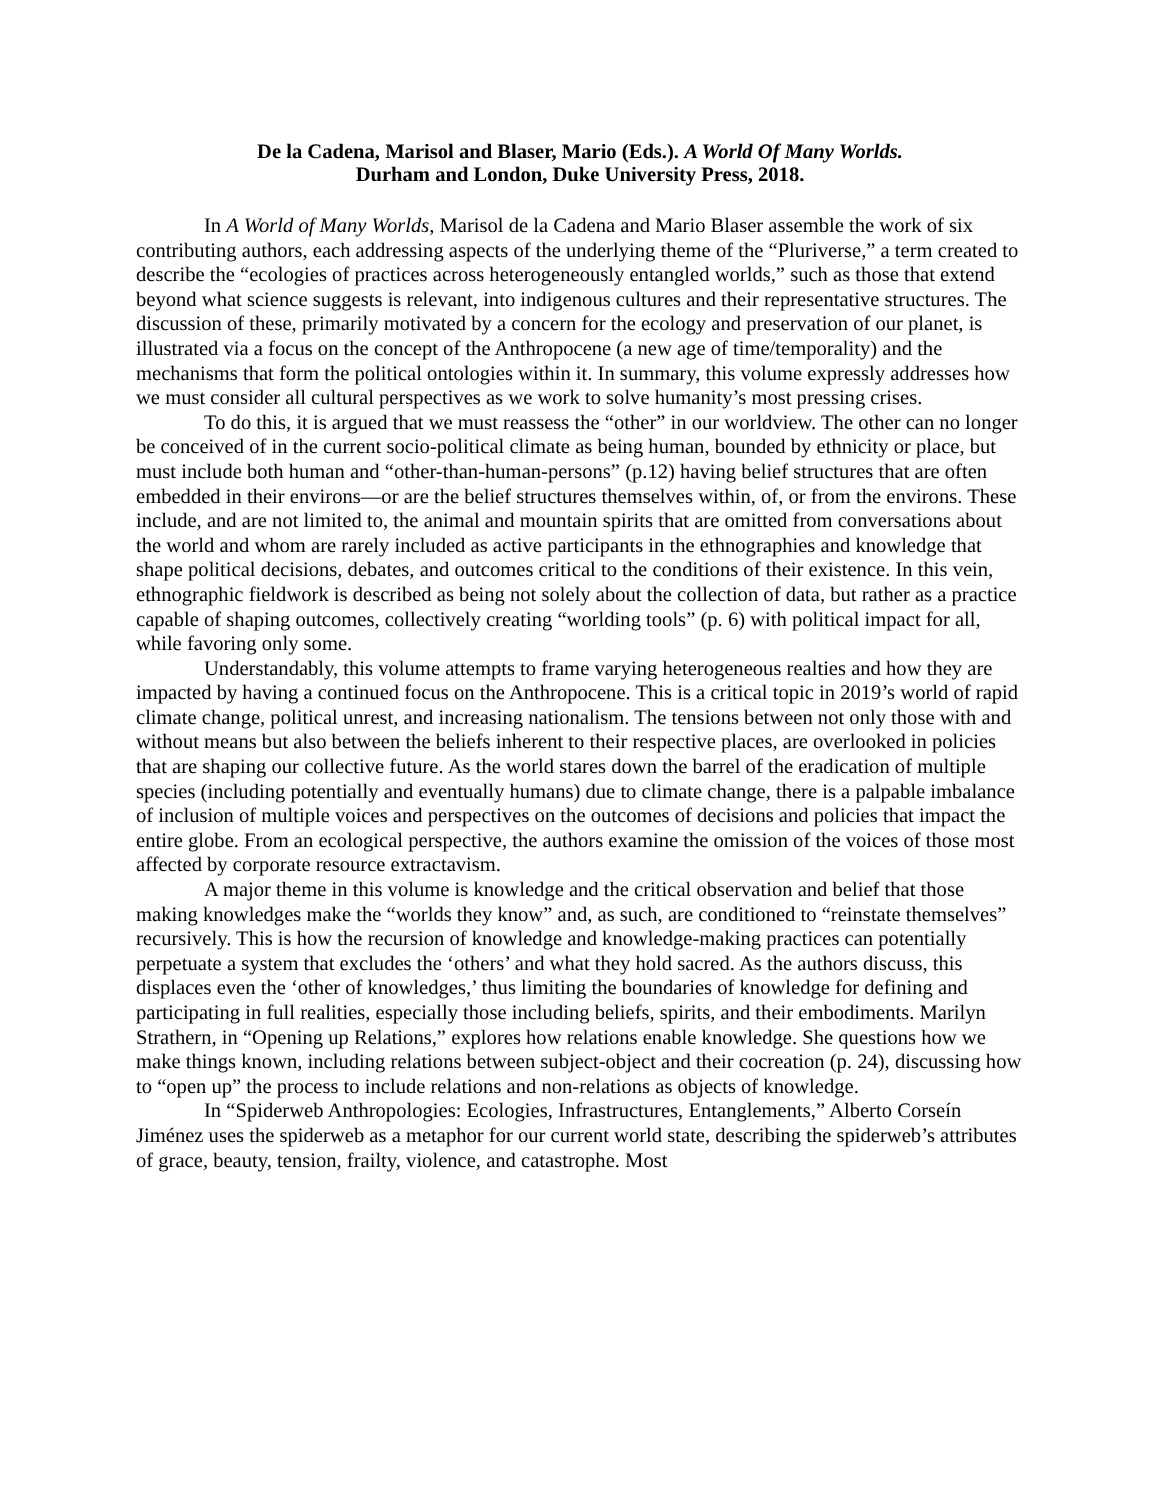De la Cadena, Marisol and Blaser, Mario (Eds.). A World Of Many Worlds.
Durham and London, Duke University Press, 2018.
In A World of Many Worlds, Marisol de la Cadena and Mario Blaser assemble the work of six contributing authors, each addressing aspects of the underlying theme of the “Pluriverse,” a term created to describe the “ecologies of practices across heterogeneously entangled worlds,” such as those that extend beyond what science suggests is relevant, into indigenous cultures and their representative structures. The discussion of these, primarily motivated by a concern for the ecology and preservation of our planet, is illustrated via a focus on the concept of the Anthropocene (a new age of time/temporality) and the mechanisms that form the political ontologies within it. In summary, this volume expressly addresses how we must consider all cultural perspectives as we work to solve humanity’s most pressing crises.
To do this, it is argued that we must reassess the “other” in our worldview. The other can no longer be conceived of in the current socio-political climate as being human, bounded by ethnicity or place, but must include both human and “other-than-human-persons” (p.12) having belief structures that are often embedded in their environs—or are the belief structures themselves within, of, or from the environs. These include, and are not limited to, the animal and mountain spirits that are omitted from conversations about the world and whom are rarely included as active participants in the ethnographies and knowledge that shape political decisions, debates, and outcomes critical to the conditions of their existence. In this vein, ethnographic fieldwork is described as being not solely about the collection of data, but rather as a practice capable of shaping outcomes, collectively creating “worlding tools” (p. 6) with political impact for all, while favoring only some.
Understandably, this volume attempts to frame varying heterogeneous realties and how they are impacted by having a continued focus on the Anthropocene. This is a critical topic in 2019’s world of rapid climate change, political unrest, and increasing nationalism. The tensions between not only those with and without means but also between the beliefs inherent to their respective places, are overlooked in policies that are shaping our collective future. As the world stares down the barrel of the eradication of multiple species (including potentially and eventually humans) due to climate change, there is a palpable imbalance of inclusion of multiple voices and perspectives on the outcomes of decisions and policies that impact the entire globe. From an ecological perspective, the authors examine the omission of the voices of those most affected by corporate resource extractavism.
A major theme in this volume is knowledge and the critical observation and belief that those making knowledges make the “worlds they know” and, as such, are conditioned to “reinstate themselves” recursively. This is how the recursion of knowledge and knowledge-making practices can potentially perpetuate a system that excludes the ‘others’ and what they hold sacred. As the authors discuss, this displaces even the ‘other of knowledges,’ thus limiting the boundaries of knowledge for defining and participating in full realities, especially those including beliefs, spirits, and their embodiments. Marilyn Strathern, in “Opening up Relations,” explores how relations enable knowledge. She questions how we make things known, including relations between subject-object and their cocreation (p. 24), discussing how to “open up” the process to include relations and non-relations as objects of knowledge.
In “Spiderweb Anthropologies: Ecologies, Infrastructures, Entanglements,” Alberto Corseín Jiménez uses the spiderweb as a metaphor for our current world state, describing the spiderweb’s attributes of grace, beauty, tension, frailty, violence, and catastrophe. Most